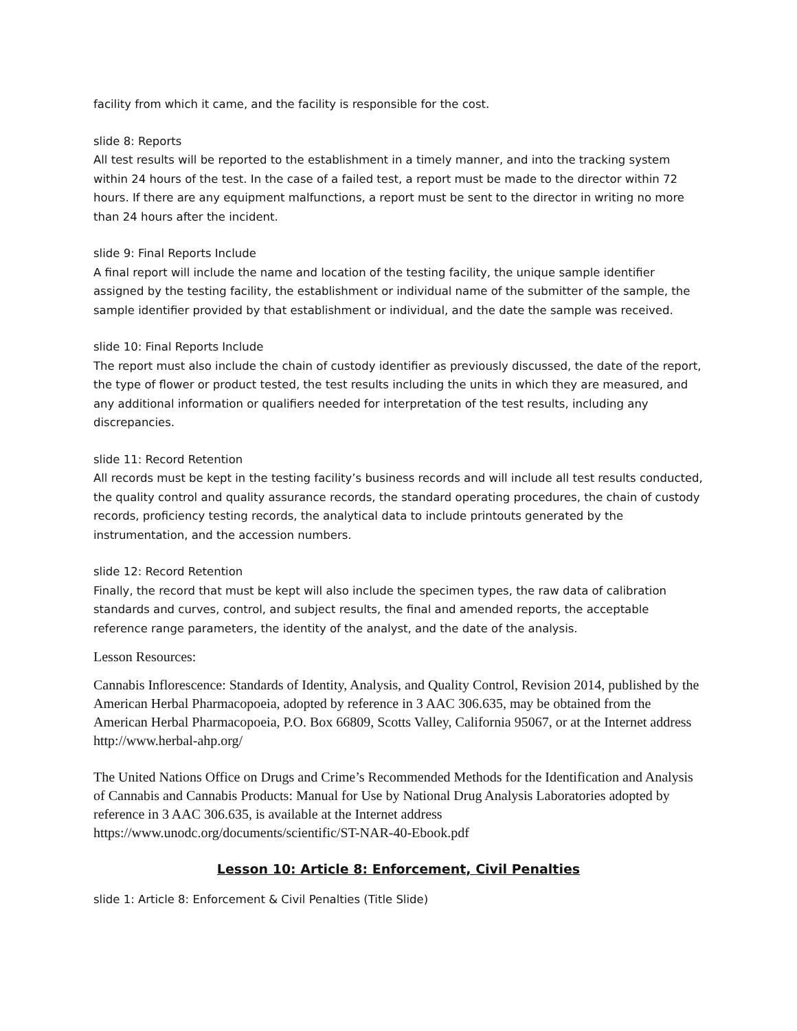facility from which it came, and the facility is responsible for the cost.
slide 8: Reports
All test results will be reported to the establishment in a timely manner, and into the tracking system within 24 hours of the test. In the case of a failed test, a report must be made to the director within 72 hours. If there are any equipment malfunctions, a report must be sent to the director in writing no more than 24 hours after the incident.
slide 9: Final Reports Include
A final report will include the name and location of the testing facility, the unique sample identifier assigned by the testing facility, the establishment or individual name of the submitter of the sample, the sample identifier provided by that establishment or individual, and the date the sample was received.
slide 10: Final Reports Include
The report must also include the chain of custody identifier as previously discussed, the date of the report, the type of flower or product tested, the test results including the units in which they are measured, and any additional information or qualifiers needed for interpretation of the test results, including any discrepancies.
slide 11: Record Retention
All records must be kept in the testing facility’s business records and will include all test results conducted, the quality control and quality assurance records, the standard operating procedures, the chain of custody records, proficiency testing records, the analytical data to include printouts generated by the instrumentation, and the accession numbers.
slide 12: Record Retention
Finally, the record that must be kept will also include the specimen types, the raw data of calibration standards and curves, control, and subject results, the final and amended reports, the acceptable reference range parameters, the identity of the analyst, and the date of the analysis.
Lesson Resources:
Cannabis Inflorescence: Standards of Identity, Analysis, and Quality Control, Revision 2014, published by the American Herbal Pharmacopoeia, adopted by reference in 3 AAC 306.635, may be obtained from the American Herbal Pharmacopoeia, P.O. Box 66809, Scotts Valley, California 95067, or at the Internet address http://www.herbal-ahp.org/
The United Nations Office on Drugs and Crime’s Recommended Methods for the Identification and Analysis of Cannabis and Cannabis Products: Manual for Use by National Drug Analysis Laboratories adopted by reference in 3 AAC 306.635, is available at the Internet address https://www.unodc.org/documents/scientific/ST-NAR-40-Ebook.pdf
Lesson 10: Article 8: Enforcement, Civil Penalties
slide 1: Article 8: Enforcement & Civil Penalties (Title Slide)